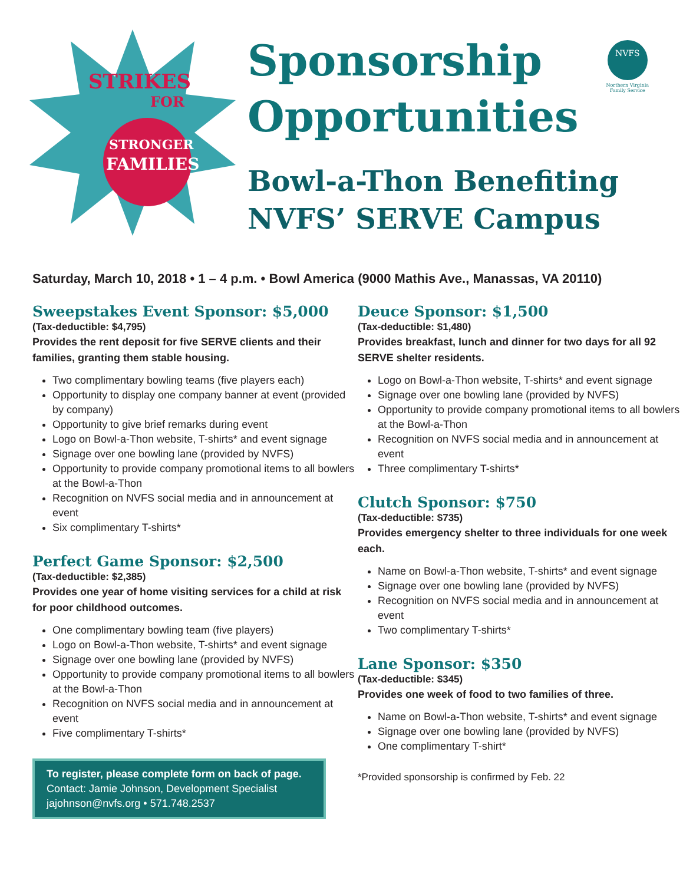STRIKES
FOR
STRONGER
FAMILIES
Sponsorship
Opportunities
Bowl-a-Thon Benefiting
NVFS’ SERVE Campus
NVFS
Northern Virginia
Family Service
Saturday, March 10, 2018 • 1 – 4 p.m. • Bowl America (9000 Mathis Ave., Manassas, VA 20110)
Sweepstakes Event Sponsor: $5,000
(Tax-deductible: $4,795)
Provides the rent deposit for five SERVE clients and their families, granting them stable housing.
Two complimentary bowling teams (five players each)
Opportunity to display one company banner at event (provided by company)
Opportunity to give brief remarks during event
Logo on Bowl-a-Thon website, T-shirts* and event signage
Signage over one bowling lane (provided by NVFS)
Opportunity to provide company promotional items to all bowlers at the Bowl-a-Thon
Recognition on NVFS social media and in announcement at event
Six complimentary T-shirts*
Perfect Game Sponsor: $2,500
(Tax-deductible: $2,385)
Provides one year of home visiting services for a child at risk for poor childhood outcomes.
One complimentary bowling team (five players)
Logo on Bowl-a-Thon website, T-shirts* and event signage
Signage over one bowling lane (provided by NVFS)
Opportunity to provide company promotional items to all bowlers at the Bowl-a-Thon
Recognition on NVFS social media and in announcement at event
Five complimentary T-shirts*
To register, please complete form on back of page.
Contact: Jamie Johnson, Development Specialist
jajohnson@nvfs.org • 571.748.2537
Deuce Sponsor: $1,500
(Tax-deductible: $1,480)
Provides breakfast, lunch and dinner for two days for all 92 SERVE shelter residents.
Logo on Bowl-a-Thon website, T-shirts* and event signage
Signage over one bowling lane (provided by NVFS)
Opportunity to provide company promotional items to all bowlers at the Bowl-a-Thon
Recognition on NVFS social media and in announcement at event
Three complimentary T-shirts*
Clutch Sponsor: $750
(Tax-deductible: $735)
Provides emergency shelter to three individuals for one week each.
Name on Bowl-a-Thon website, T-shirts* and event signage
Signage over one bowling lane (provided by NVFS)
Recognition on NVFS social media and in announcement at event
Two complimentary T-shirts*
Lane Sponsor: $350
(Tax-deductible: $345)
Provides one week of food to two families of three.
Name on Bowl-a-Thon website, T-shirts* and event signage
Signage over one bowling lane (provided by NVFS)
One complimentary T-shirt*
*Provided sponsorship is confirmed by Feb. 22